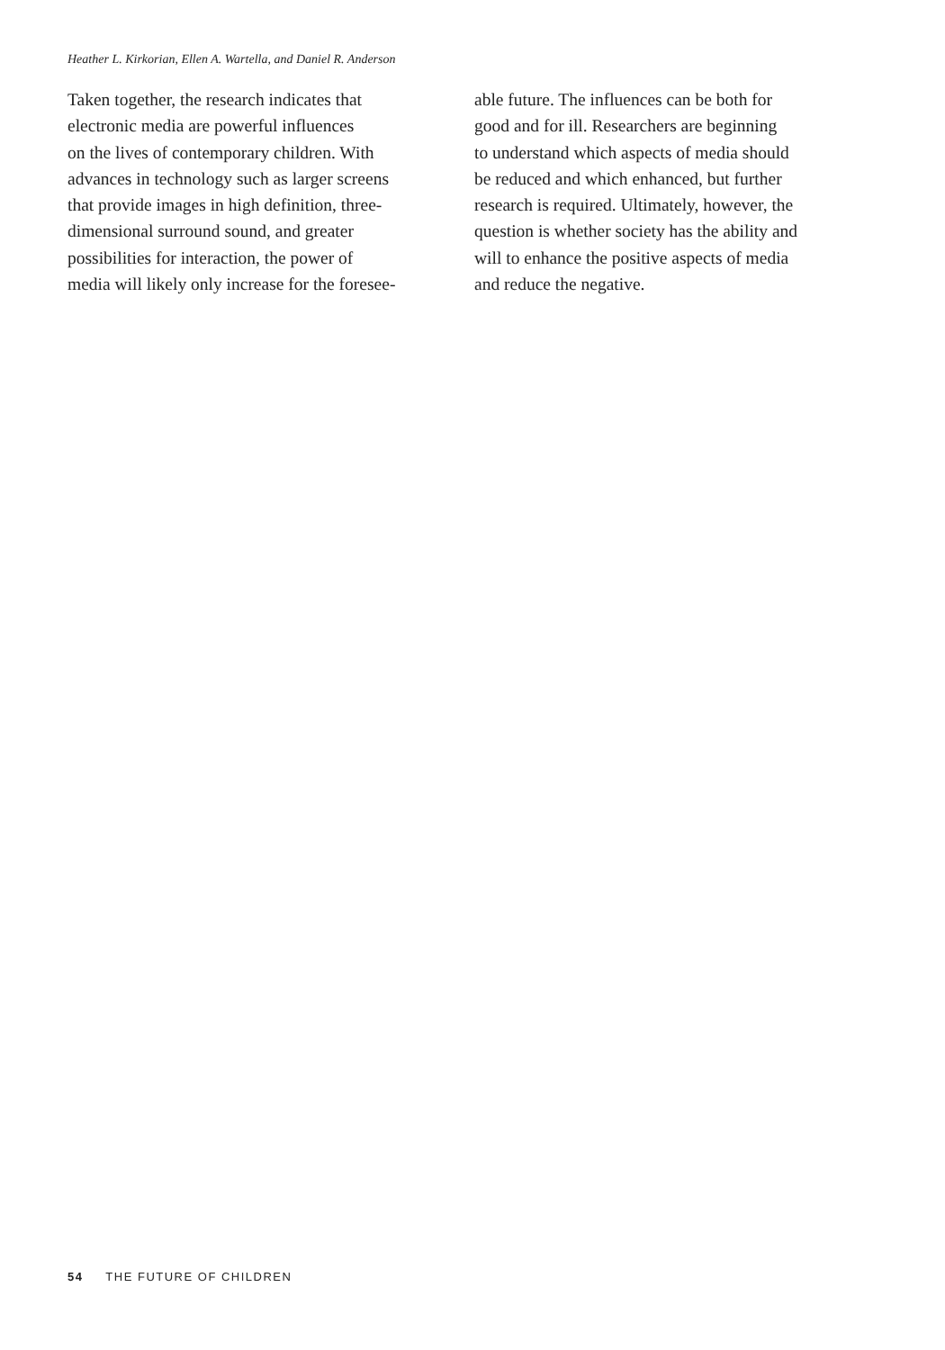Heather L. Kirkorian, Ellen A. Wartella, and Daniel R. Anderson
Taken together, the research indicates that
electronic media are powerful influences
on the lives of contemporary children. With
advances in technology such as larger screens
that provide images in high definition, three-
dimensional surround sound, and greater
possibilities for interaction, the power of
media will likely only increase for the foresee-
able future. The influences can be both for
good and for ill. Researchers are beginning
to understand which aspects of media should
be reduced and which enhanced, but further
research is required. Ultimately, however, the
question is whether society has the ability and
will to enhance the positive aspects of media
and reduce the negative.
54 THE FUTURE OF CHILDREN